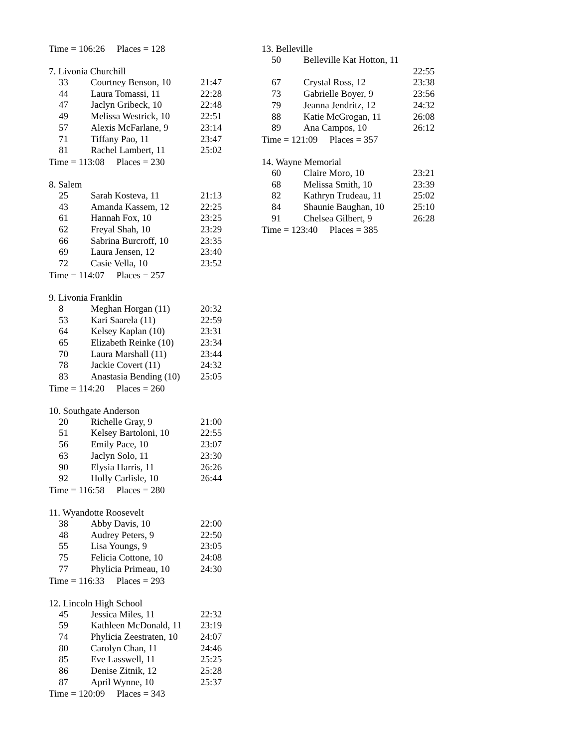Time = 106:26 Places = 128
7. Livonia Churchill
| 33 | Courtney Benson, 10 | 21:47 |
| 44 | Laura Tomassi, 11 | 22:28 |
| 47 | Jaclyn Gribeck, 10 | 22:48 |
| 49 | Melissa Westrick, 10 | 22:51 |
| 57 | Alexis McFarlane, 9 | 23:14 |
| 71 | Tiffany Pao, 11 | 23:47 |
| 81 | Rachel Lambert, 11 | 25:02 |
Time = 113:08 Places = 230
8. Salem
| 25 | Sarah Kosteva, 11 | 21:13 |
| 43 | Amanda Kassem, 12 | 22:25 |
| 61 | Hannah Fox, 10 | 23:25 |
| 62 | Freyal Shah, 10 | 23:29 |
| 66 | Sabrina Burcroff, 10 | 23:35 |
| 69 | Laura Jensen, 12 | 23:40 |
| 72 | Casie Vella, 10 | 23:52 |
Time = 114:07 Places = 257
9. Livonia Franklin
| 8 | Meghan Horgan (11) | 20:32 |
| 53 | Kari Saarela (11) | 22:59 |
| 64 | Kelsey Kaplan (10) | 23:31 |
| 65 | Elizabeth Reinke (10) | 23:34 |
| 70 | Laura Marshall (11) | 23:44 |
| 78 | Jackie Covert (11) | 24:32 |
| 83 | Anastasia Bending (10) | 25:05 |
Time = 114:20 Places = 260
10. Southgate Anderson
| 20 | Richelle Gray, 9 | 21:00 |
| 51 | Kelsey Bartoloni, 10 | 22:55 |
| 56 | Emily Pace, 10 | 23:07 |
| 63 | Jaclyn Solo, 11 | 23:30 |
| 90 | Elysia Harris, 11 | 26:26 |
| 92 | Holly Carlisle, 10 | 26:44 |
Time = 116:58 Places = 280
11. Wyandotte Roosevelt
| 38 | Abby Davis, 10 | 22:00 |
| 48 | Audrey Peters, 9 | 22:50 |
| 55 | Lisa Youngs, 9 | 23:05 |
| 75 | Felicia Cottone, 10 | 24:08 |
| 77 | Phylicia Primeau, 10 | 24:30 |
Time = 116:33 Places = 293
12. Lincoln High School
| 45 | Jessica Miles, 11 | 22:32 |
| 59 | Kathleen McDonald, 11 | 23:19 |
| 74 | Phylicia Zeestraten, 10 | 24:07 |
| 80 | Carolyn Chan, 11 | 24:46 |
| 85 | Eve Lasswell, 11 | 25:25 |
| 86 | Denise Zitnik, 12 | 25:28 |
| 87 | April Wynne, 10 | 25:37 |
Time = 120:09 Places = 343
13. Belleville
| 50 | Belleville Kat Hotton, 11 | |
| | | 22:55 |
| 67 | Crystal Ross, 12 | 23:38 |
| 73 | Gabrielle Boyer, 9 | 23:56 |
| 79 | Jeanna Jendritz, 12 | 24:32 |
| 88 | Katie McGrogan, 11 | 26:08 |
| 89 | Ana Campos, 10 | 26:12 |
Time = 121:09 Places = 357
14. Wayne Memorial
| 60 | Claire Moro, 10 | 23:21 |
| 68 | Melissa Smith, 10 | 23:39 |
| 82 | Kathryn Trudeau, 11 | 25:02 |
| 84 | Shaunie Baughan, 10 | 25:10 |
| 91 | Chelsea Gilbert, 9 | 26:28 |
Time = 123:40 Places = 385